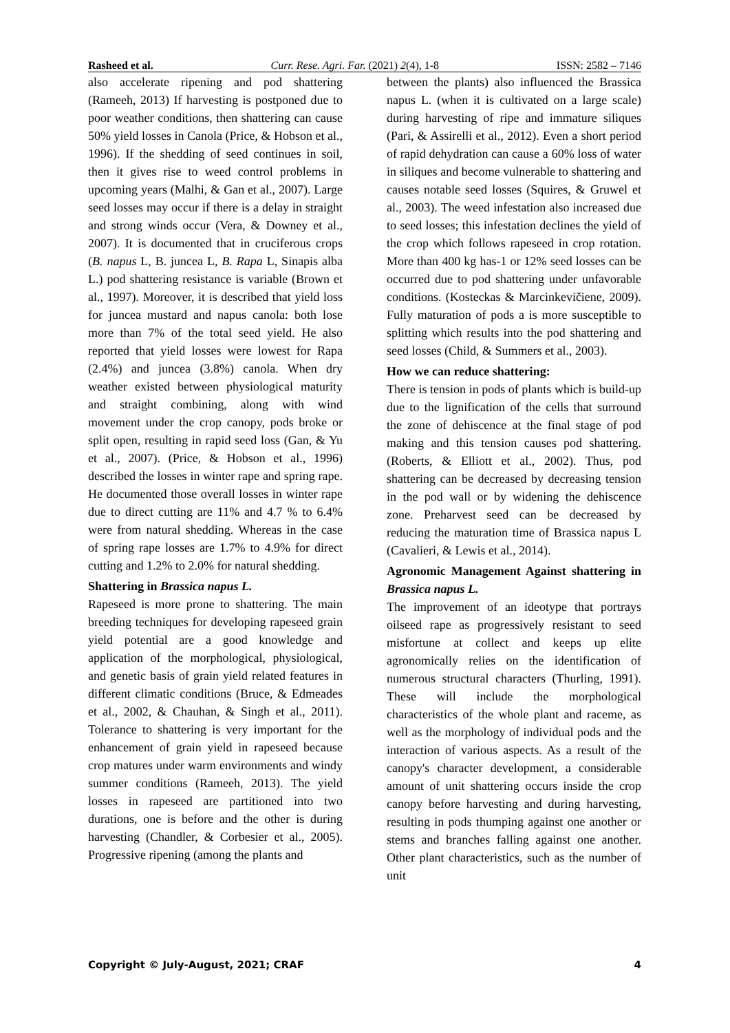Rasheed et al. Curr. Rese. Agri. Far. (2021) 2(4), 1-8 ISSN: 2582 – 7146
also accelerate ripening and pod shattering (Rameeh, 2013) If harvesting is postponed due to poor weather conditions, then shattering can cause 50% yield losses in Canola (Price, & Hobson et al., 1996). If the shedding of seed continues in soil, then it gives rise to weed control problems in upcoming years (Malhi, & Gan et al., 2007). Large seed losses may occur if there is a delay in straight and strong winds occur (Vera, & Downey et al., 2007). It is documented that in cruciferous crops (B. napus L, B. juncea L, B. Rapa L, Sinapis alba L.) pod shattering resistance is variable (Brown et al., 1997). Moreover, it is described that yield loss for juncea mustard and napus canola: both lose more than 7% of the total seed yield. He also reported that yield losses were lowest for Rapa (2.4%) and juncea (3.8%) canola. When dry weather existed between physiological maturity and straight combining, along with wind movement under the crop canopy, pods broke or split open, resulting in rapid seed loss (Gan, & Yu et al., 2007). (Price, & Hobson et al., 1996) described the losses in winter rape and spring rape. He documented those overall losses in winter rape due to direct cutting are 11% and 4.7 % to 6.4% were from natural shedding. Whereas in the case of spring rape losses are 1.7% to 4.9% for direct cutting and 1.2% to 2.0% for natural shedding.
Shattering in Brassica napus L.
Rapeseed is more prone to shattering. The main breeding techniques for developing rapeseed grain yield potential are a good knowledge and application of the morphological, physiological, and genetic basis of grain yield related features in different climatic conditions (Bruce, & Edmeades et al., 2002, & Chauhan, & Singh et al., 2011). Tolerance to shattering is very important for the enhancement of grain yield in rapeseed because crop matures under warm environments and windy summer conditions (Rameeh, 2013). The yield losses in rapeseed are partitioned into two durations, one is before and the other is during harvesting (Chandler, & Corbesier et al., 2005). Progressive ripening (among the plants and
between the plants) also influenced the Brassica napus L. (when it is cultivated on a large scale) during harvesting of ripe and immature siliques (Pari, & Assirelli et al., 2012). Even a short period of rapid dehydration can cause a 60% loss of water in siliques and become vulnerable to shattering and causes notable seed losses (Squires, & Gruwel et al., 2003). The weed infestation also increased due to seed losses; this infestation declines the yield of the crop which follows rapeseed in crop rotation. More than 400 kg has-1 or 12% seed losses can be occurred due to pod shattering under unfavorable conditions. (Kosteckas & Marcinkevičiene, 2009). Fully maturation of pods a is more susceptible to splitting which results into the pod shattering and seed losses (Child, & Summers et al., 2003).
How we can reduce shattering:
There is tension in pods of plants which is build-up due to the lignification of the cells that surround the zone of dehiscence at the final stage of pod making and this tension causes pod shattering. (Roberts, & Elliott et al., 2002). Thus, pod shattering can be decreased by decreasing tension in the pod wall or by widening the dehiscence zone. Preharvest seed can be decreased by reducing the maturation time of Brassica napus L (Cavalieri, & Lewis et al., 2014).
Agronomic Management Against shattering in Brassica napus L.
The improvement of an ideotype that portrays oilseed rape as progressively resistant to seed misfortune at collect and keeps up elite agronomically relies on the identification of numerous structural characters (Thurling, 1991). These will include the morphological characteristics of the whole plant and raceme, as well as the morphology of individual pods and the interaction of various aspects. As a result of the canopy's character development, a considerable amount of unit shattering occurs inside the crop canopy before harvesting and during harvesting, resulting in pods thumping against one another or stems and branches falling against one another. Other plant characteristics, such as the number of unit
Copyright © July-August, 2021; CRAF 4